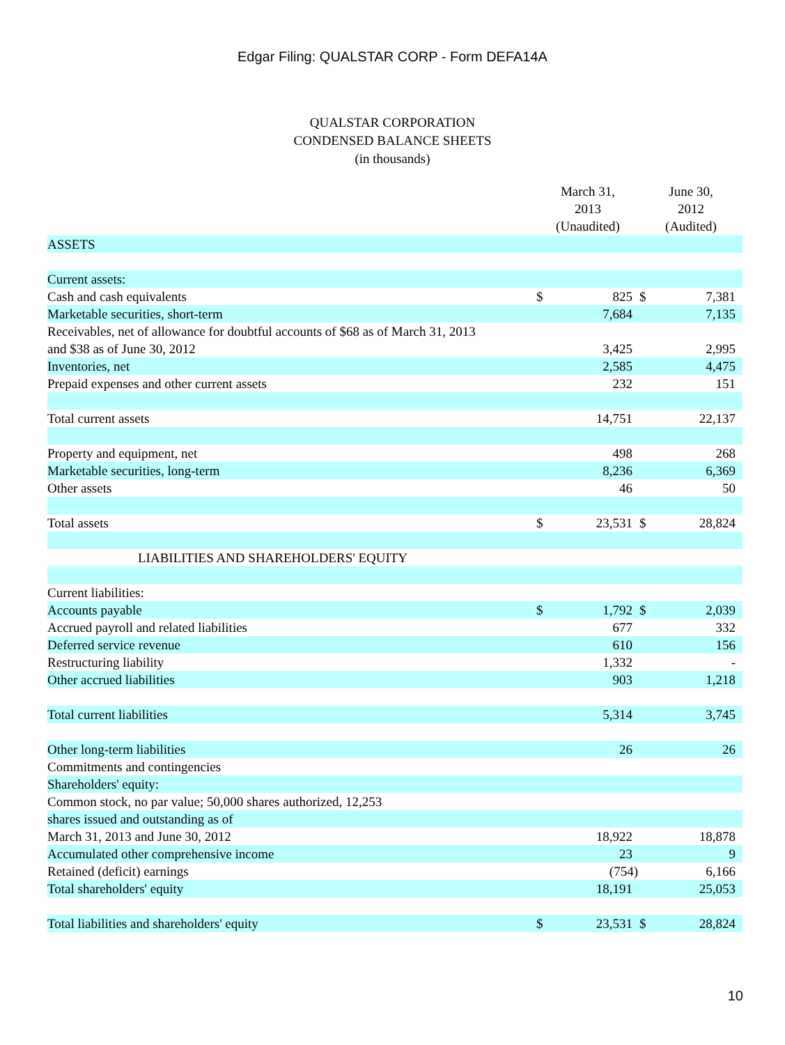Edgar Filing: QUALSTAR CORP - Form DEFA14A
QUALSTAR CORPORATION
CONDENSED BALANCE SHEETS
(in thousands)
| | March 31, 2013 (Unaudited) | | June 30, 2012 (Audited) | |
| --- | --- | --- | --- | --- |
| ASSETS | | | | |
| Current assets: | | | | |
| Cash and cash equivalents | $ | 825 | $ | 7,381 |
| Marketable securities, short-term | | 7,684 | | 7,135 |
| Receivables, net of allowance for doubtful accounts of $68 as of March 31, 2013 and $38 as of June 30, 2012 | | 3,425 | | 2,995 |
| Inventories, net | | 2,585 | | 4,475 |
| Prepaid expenses and other current assets | | 232 | | 151 |
| Total current assets | | 14,751 | | 22,137 |
| Property and equipment, net | | 498 | | 268 |
| Marketable securities, long-term | | 8,236 | | 6,369 |
| Other assets | | 46 | | 50 |
| Total assets | $ | 23,531 | $ | 28,824 |
| LIABILITIES AND SHAREHOLDERS' EQUITY | | | | |
| Current liabilities: | | | | |
| Accounts payable | $ | 1,792 | $ | 2,039 |
| Accrued payroll and related liabilities | | 677 | | 332 |
| Deferred service revenue | | 610 | | 156 |
| Restructuring liability | | 1,332 | | - |
| Other accrued liabilities | | 903 | | 1,218 |
| Total current liabilities | | 5,314 | | 3,745 |
| Other long-term liabilities | | 26 | | 26 |
| Commitments and contingencies | | | | |
| Shareholders' equity: | | | | |
| Common stock, no par value; 50,000 shares authorized, 12,253 | | | | |
| shares issued and outstanding as of | | | | |
| March 31, 2013 and June 30, 2012 | | 18,922 | | 18,878 |
| Accumulated other comprehensive income | | 23 | | 9 |
| Retained (deficit) earnings | | (754) | | 6,166 |
| Total shareholders' equity | | 18,191 | | 25,053 |
| Total liabilities and shareholders' equity | $ | 23,531 | $ | 28,824 |
10